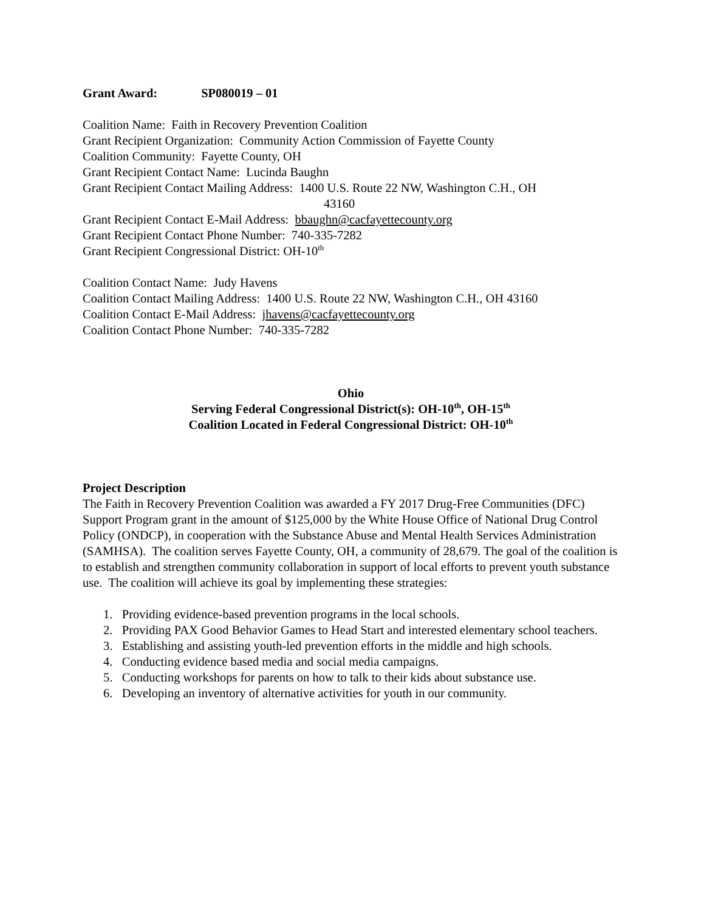Grant Award: SP080019 – 01
Coalition Name: Faith in Recovery Prevention Coalition
Grant Recipient Organization: Community Action Commission of Fayette County
Coalition Community: Fayette County, OH
Grant Recipient Contact Name: Lucinda Baughn
Grant Recipient Contact Mailing Address: 1400 U.S. Route 22 NW, Washington C.H., OH
43160
Grant Recipient Contact E-Mail Address: bbaughn@cacfayettecounty.org
Grant Recipient Contact Phone Number: 740-335-7282
Grant Recipient Congressional District: OH-10<sup>th</sup>
Coalition Contact Name: Judy Havens
Coalition Contact Mailing Address: 1400 U.S. Route 22 NW, Washington C.H., OH 43160
Coalition Contact E-Mail Address: jhavens@cacfayettecounty.org
Coalition Contact Phone Number: 740-335-7282
Ohio
Serving Federal Congressional District(s): OH-10<sup>th</sup>, OH-15<sup>th</sup>
Coalition Located in Federal Congressional District: OH-10<sup>th</sup>
Project Description
The Faith in Recovery Prevention Coalition was awarded a FY 2017 Drug-Free Communities (DFC) Support Program grant in the amount of $125,000 by the White House Office of National Drug Control Policy (ONDCP), in cooperation with the Substance Abuse and Mental Health Services Administration (SAMHSA). The coalition serves Fayette County, OH, a community of 28,679. The goal of the coalition is to establish and strengthen community collaboration in support of local efforts to prevent youth substance use. The coalition will achieve its goal by implementing these strategies:
1. Providing evidence-based prevention programs in the local schools.
2. Providing PAX Good Behavior Games to Head Start and interested elementary school teachers.
3. Establishing and assisting youth-led prevention efforts in the middle and high schools.
4. Conducting evidence based media and social media campaigns.
5. Conducting workshops for parents on how to talk to their kids about substance use.
6. Developing an inventory of alternative activities for youth in our community.